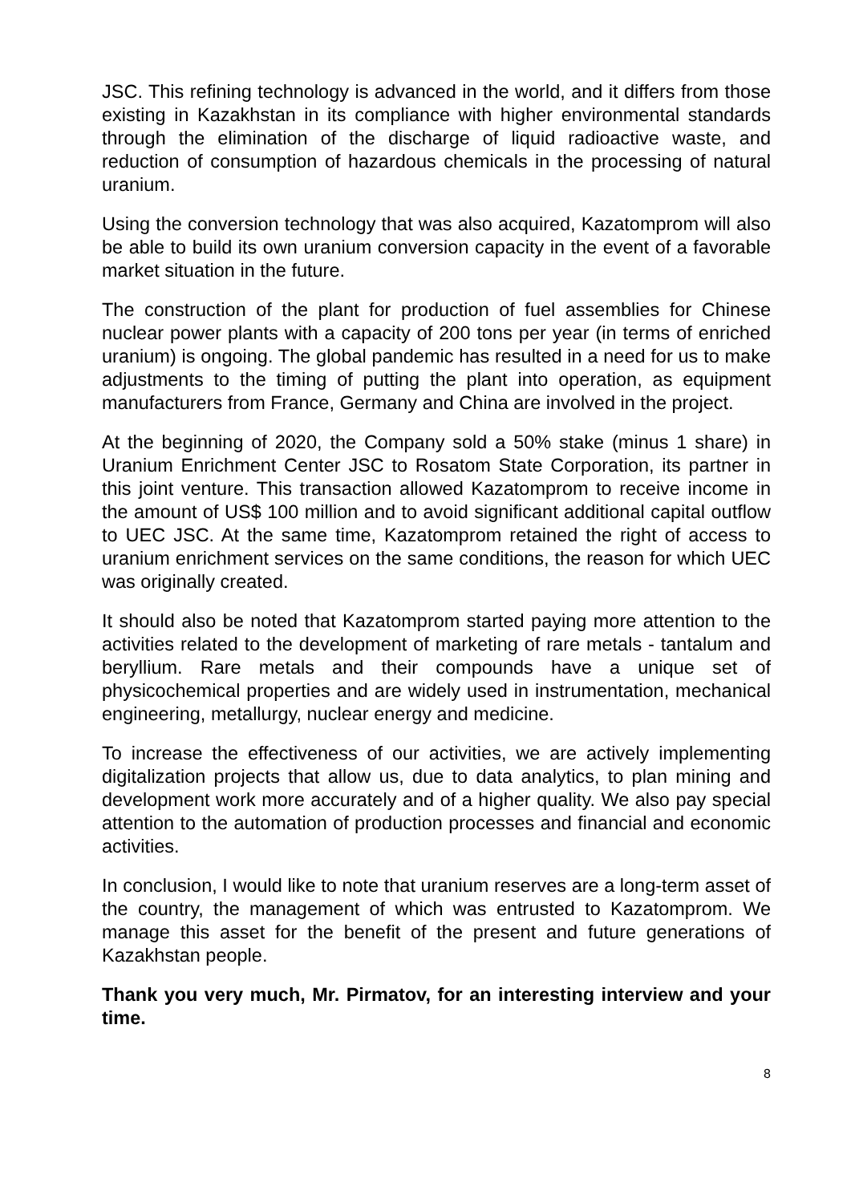JSC. This refining technology is advanced in the world, and it differs from those existing in Kazakhstan in its compliance with higher environmental standards through the elimination of the discharge of liquid radioactive waste, and reduction of consumption of hazardous chemicals in the processing of natural uranium.
Using the conversion technology that was also acquired, Kazatomprom will also be able to build its own uranium conversion capacity in the event of a favorable market situation in the future.
The construction of the plant for production of fuel assemblies for Chinese nuclear power plants with a capacity of 200 tons per year (in terms of enriched uranium) is ongoing. The global pandemic has resulted in a need for us to make adjustments to the timing of putting the plant into operation, as equipment manufacturers from France, Germany and China are involved in the project.
At the beginning of 2020, the Company sold a 50% stake (minus 1 share) in Uranium Enrichment Center JSC to Rosatom State Corporation, its partner in this joint venture. This transaction allowed Kazatomprom to receive income in the amount of US$ 100 million and to avoid significant additional capital outflow to UEC JSC. At the same time, Kazatomprom retained the right of access to uranium enrichment services on the same conditions, the reason for which UEC was originally created.
It should also be noted that Kazatomprom started paying more attention to the activities related to the development of marketing of rare metals - tantalum and beryllium. Rare metals and their compounds have a unique set of physicochemical properties and are widely used in instrumentation, mechanical engineering, metallurgy, nuclear energy and medicine.
To increase the effectiveness of our activities, we are actively implementing digitalization projects that allow us, due to data analytics, to plan mining and development work more accurately and of a higher quality. We also pay special attention to the automation of production processes and financial and economic activities.
In conclusion, I would like to note that uranium reserves are a long-term asset of the country, the management of which was entrusted to Kazatomprom. We manage this asset for the benefit of the present and future generations of Kazakhstan people.
Thank you very much, Mr. Pirmatov, for an interesting interview and your time.
8